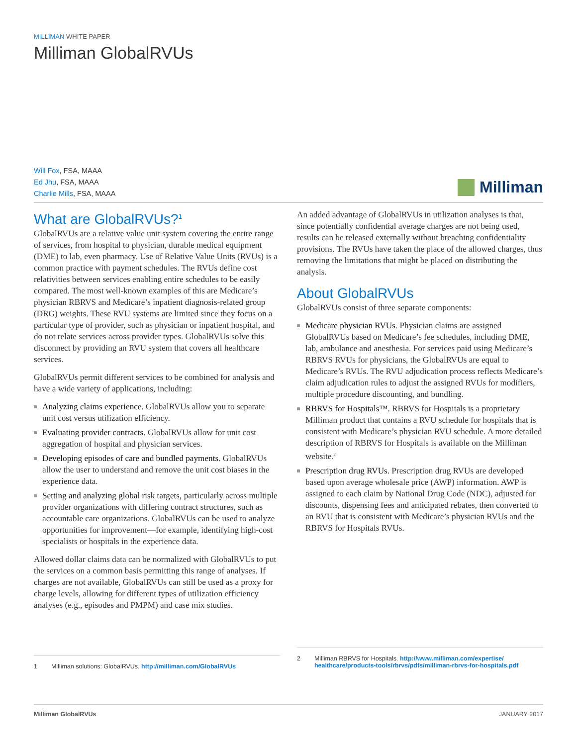MILLIMAN WHITE PAPER
Milliman GlobalRVUs
Will Fox, FSA, MAAA
Ed Jhu, FSA, MAAA
Charlie Mills, FSA, MAAA
Milliman
What are GlobalRVUs?<sup>1</sup>
GlobalRVUs are a relative value unit system covering the entire range of services, from hospital to physician, durable medical equipment (DME) to lab, even pharmacy. Use of Relative Value Units (RVUs) is a common practice with payment schedules. The RVUs define cost relativities between services enabling entire schedules to be easily compared. The most well-known examples of this are Medicare’s physician RBRVS and Medicare’s inpatient diagnosis-related group (DRG) weights. These RVU systems are limited since they focus on a particular type of provider, such as physician or inpatient hospital, and do not relate services across provider types. GlobalRVUs solve this disconnect by providing an RVU system that covers all healthcare services.
GlobalRVUs permit different services to be combined for analysis and have a wide variety of applications, including:
Analyzing claims experience. GlobalRVUs allow you to separate unit cost versus utilization efficiency.
Evaluating provider contracts. GlobalRVUs allow for unit cost aggregation of hospital and physician services.
Developing episodes of care and bundled payments. GlobalRVUs allow the user to understand and remove the unit cost biases in the experience data.
Setting and analyzing global risk targets, particularly across multiple provider organizations with differing contract structures, such as accountable care organizations. GlobalRVUs can be used to analyze opportunities for improvement—for example, identifying high-cost specialists or hospitals in the experience data.
Allowed dollar claims data can be normalized with GlobalRVUs to put the services on a common basis permitting this range of analyses. If charges are not available, GlobalRVUs can still be used as a proxy for charge levels, allowing for different types of utilization efficiency analyses (e.g., episodes and PMPM) and case mix studies.
An added advantage of GlobalRVUs in utilization analyses is that, since potentially confidential average charges are not being used, results can be released externally without breaching confidentiality provisions. The RVUs have taken the place of the allowed charges, thus removing the limitations that might be placed on distributing the analysis.
About GlobalRVUs
GlobalRVUs consist of three separate components:
Medicare physician RVUs. Physician claims are assigned GlobalRVUs based on Medicare’s fee schedules, including DME, lab, ambulance and anesthesia. For services paid using Medicare’s RBRVS RVUs for physicians, the GlobalRVUs are equal to Medicare’s RVUs. The RVU adjudication process reflects Medicare’s claim adjudication rules to adjust the assigned RVUs for modifiers, multiple procedure discounting, and bundling.
RBRVS for Hospitals™. RBRVS for Hospitals is a proprietary Milliman product that contains a RVU schedule for hospitals that is consistent with Medicare’s physician RVU schedule. A more detailed description of RBRVS for Hospitals is available on the Milliman website.<sup>2</sup>
Prescription drug RVUs. Prescription drug RVUs are developed based upon average wholesale price (AWP) information. AWP is assigned to each claim by National Drug Code (NDC), adjusted for discounts, dispensing fees and anticipated rebates, then converted to an RVU that is consistent with Medicare’s physician RVUs and the RBRVS for Hospitals RVUs.
1 Milliman solutions: GlobalRVUs. http://milliman.com/GlobalRVUs
2 Milliman RBRVS for Hospitals. http://www.milliman.com/expertise/
healthcare/products-tools/rbrvs/pdfs/milliman-rbrvs-for-hospitals.pdf
Milliman GlobalRVUs JANUARY 2017